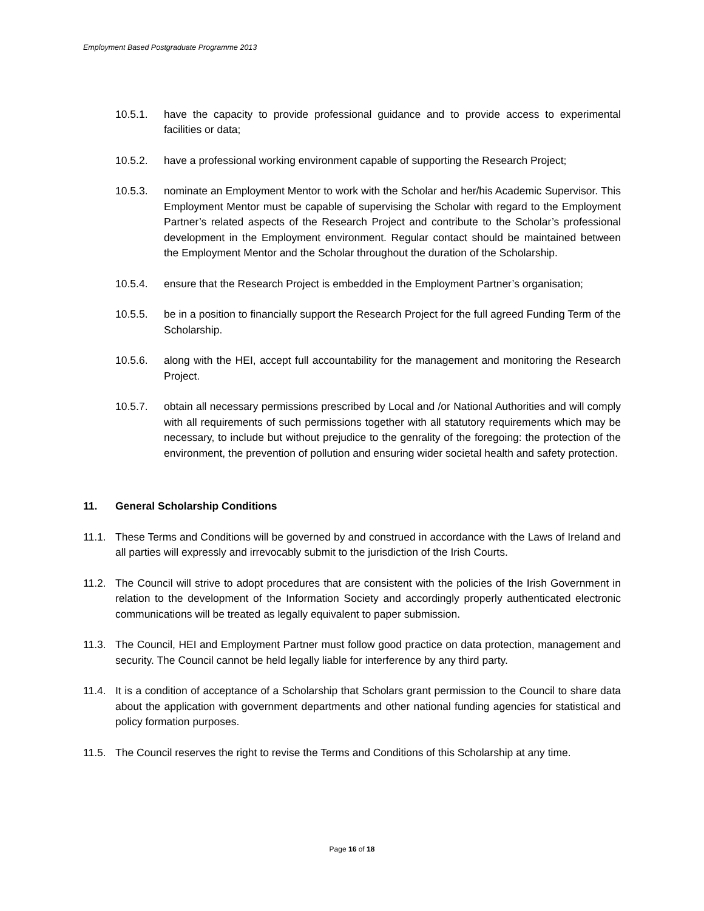Employment Based Postgraduate Programme 2013
10.5.1. have the capacity to provide professional guidance and to provide access to experimental facilities or data;
10.5.2. have a professional working environment capable of supporting the Research Project;
10.5.3. nominate an Employment Mentor to work with the Scholar and her/his Academic Supervisor. This Employment Mentor must be capable of supervising the Scholar with regard to the Employment Partner’s related aspects of the Research Project and contribute to the Scholar’s professional development in the Employment environment. Regular contact should be maintained between the Employment Mentor and the Scholar throughout the duration of the Scholarship.
10.5.4. ensure that the Research Project is embedded in the Employment Partner’s organisation;
10.5.5. be in a position to financially support the Research Project for the full agreed Funding Term of the Scholarship.
10.5.6. along with the HEI, accept full accountability for the management and monitoring the Research Project.
10.5.7. obtain all necessary permissions prescribed by Local and /or National Authorities and will comply with all requirements of such permissions together with all statutory requirements which may be necessary, to include but without prejudice to the genrality of the foregoing: the protection of the environment, the prevention of pollution and ensuring wider societal health and safety protection.
11. General Scholarship Conditions
11.1. These Terms and Conditions will be governed by and construed in accordance with the Laws of Ireland and all parties will expressly and irrevocably submit to the jurisdiction of the Irish Courts.
11.2. The Council will strive to adopt procedures that are consistent with the policies of the Irish Government in relation to the development of the Information Society and accordingly properly authenticated electronic communications will be treated as legally equivalent to paper submission.
11.3. The Council, HEI and Employment Partner must follow good practice on data protection, management and security. The Council cannot be held legally liable for interference by any third party.
11.4. It is a condition of acceptance of a Scholarship that Scholars grant permission to the Council to share data about the application with government departments and other national funding agencies for statistical and policy formation purposes.
11.5. The Council reserves the right to revise the Terms and Conditions of this Scholarship at any time.
Page 16 of 18